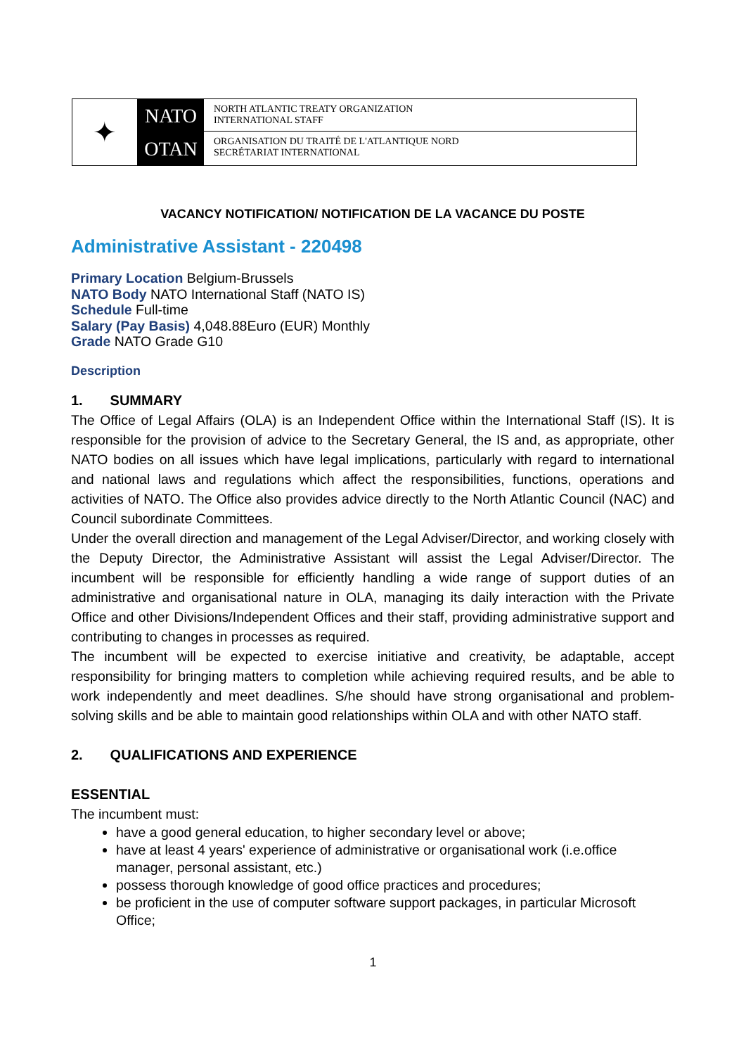✦
NATO
OTAN
NORTH ATLANTIC TREATY ORGANIZATION
INTERNATIONAL STAFF
ORGANISATION DU TRAITÉ DE L'ATLANTIQUE NORD
SECRÉTARIAT INTERNATIONAL
VACANCY NOTIFICATION/ NOTIFICATION DE LA VACANCE DU POSTE
Administrative Assistant - 220498
Primary Location Belgium-Brussels
NATO Body NATO International Staff (NATO IS)
Schedule Full-time
Salary (Pay Basis) 4,048.88Euro (EUR) Monthly
Grade NATO Grade G10
Description
1. SUMMARY
The Office of Legal Affairs (OLA) is an Independent Office within the International Staff (IS). It is responsible for the provision of advice to the Secretary General, the IS and, as appropriate, other NATO bodies on all issues which have legal implications, particularly with regard to international and national laws and regulations which affect the responsibilities, functions, operations and activities of NATO. The Office also provides advice directly to the North Atlantic Council (NAC) and Council subordinate Committees.
Under the overall direction and management of the Legal Adviser/Director, and working closely with the Deputy Director, the Administrative Assistant will assist the Legal Adviser/Director. The incumbent will be responsible for efficiently handling a wide range of support duties of an administrative and organisational nature in OLA, managing its daily interaction with the Private Office and other Divisions/Independent Offices and their staff, providing administrative support and contributing to changes in processes as required.
The incumbent will be expected to exercise initiative and creativity, be adaptable, accept responsibility for bringing matters to completion while achieving required results, and be able to work independently and meet deadlines. S/he should have strong organisational and problem-solving skills and be able to maintain good relationships within OLA and with other NATO staff.
2. QUALIFICATIONS AND EXPERIENCE
ESSENTIAL
The incumbent must:
have a good general education, to higher secondary level or above;
have at least 4 years' experience of administrative or organisational work (i.e.office manager, personal assistant, etc.)
possess thorough knowledge of good office practices and procedures;
be proficient in the use of computer software support packages, in particular Microsoft Office;
1